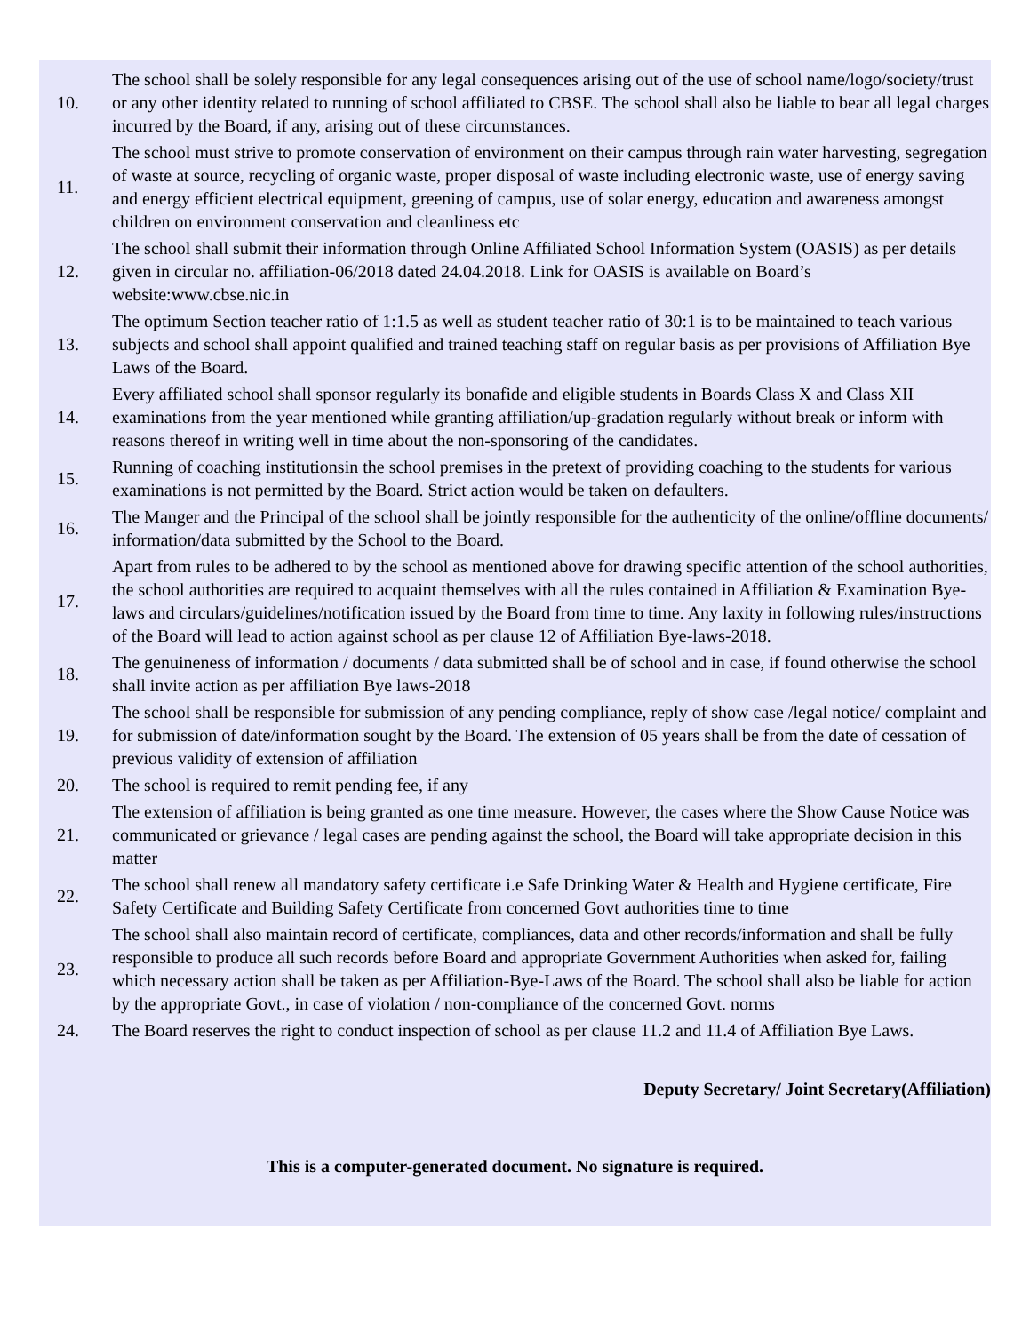| 10. | The school shall be solely responsible for any legal consequences arising out of the use of school name/logo/society/trust or any other identity related to running of school affiliated to CBSE. The school shall also be liable to bear all legal charges incurred by the Board, if any, arising out of these circumstances. |
| 11. | The school must strive to promote conservation of environment on their campus through rain water harvesting, segregation of waste at source, recycling of organic waste, proper disposal of waste including electronic waste, use of energy saving and energy efficient electrical equipment, greening of campus, use of solar energy, education and awareness amongst children on environment conservation and cleanliness etc |
| 12. | The school shall submit their information through Online Affiliated School Information System (OASIS) as per details given in circular no. affiliation-06/2018 dated 24.04.2018. Link for OASIS is available on Board’s website:www.cbse.nic.in |
| 13. | The optimum Section teacher ratio of 1:1.5 as well as student teacher ratio of 30:1 is to be maintained to teach various subjects and school shall appoint qualified and trained teaching staff on regular basis as per provisions of Affiliation Bye Laws of the Board. |
| 14. | Every affiliated school shall sponsor regularly its bonafide and eligible students in Boards Class X and Class XII examinations from the year mentioned while granting affiliation/up-gradation regularly without break or inform with reasons thereof in writing well in time about the non-sponsoring of the candidates. |
| 15. | Running of coaching institutionsin the school premises in the pretext of providing coaching to the students for various examinations is not permitted by the Board. Strict action would be taken on defaulters. |
| 16. | The Manger and the Principal of the school shall be jointly responsible for the authenticity of the online/offline documents/ information/data submitted by the School to the Board. |
| 17. | Apart from rules to be adhered to by the school as mentioned above for drawing specific attention of the school authorities, the school authorities are required to acquaint themselves with all the rules contained in Affiliation & Examination Bye-laws and circulars/guidelines/notification issued by the Board from time to time. Any laxity in following rules/instructions of the Board will lead to action against school as per clause 12 of Affiliation Bye-laws-2018. |
| 18. | The genuineness of information / documents / data submitted shall be of school and in case, if found otherwise the school shall invite action as per affiliation Bye laws-2018 |
| 19. | The school shall be responsible for submission of any pending compliance, reply of show case /legal notice/ complaint and for submission of date/information sought by the Board. The extension of 05 years shall be from the date of cessation of previous validity of extension of affiliation |
| 20. | The school is required to remit pending fee, if any |
| 21. | The extension of affiliation is being granted as one time measure. However, the cases where the Show Cause Notice was communicated or grievance / legal cases are pending against the school, the Board will take appropriate decision in this matter |
| 22. | The school shall renew all mandatory safety certificate i.e Safe Drinking Water & Health and Hygiene certificate, Fire Safety Certificate and Building Safety Certificate from concerned Govt authorities time to time |
| 23. | The school shall also maintain record of certificate, compliances, data and other records/information and shall be fully responsible to produce all such records before Board and appropriate Government Authorities when asked for, failing which necessary action shall be taken as per Affiliation-Bye-Laws of the Board. The school shall also be liable for action by the appropriate Govt., in case of violation / non-compliance of the concerned Govt. norms |
| 24. | The Board reserves the right to conduct inspection of school as per clause 11.2 and 11.4 of Affiliation Bye Laws. |
Deputy Secretary/ Joint Secretary(Affiliation)
This is a computer-generated document. No signature is required.